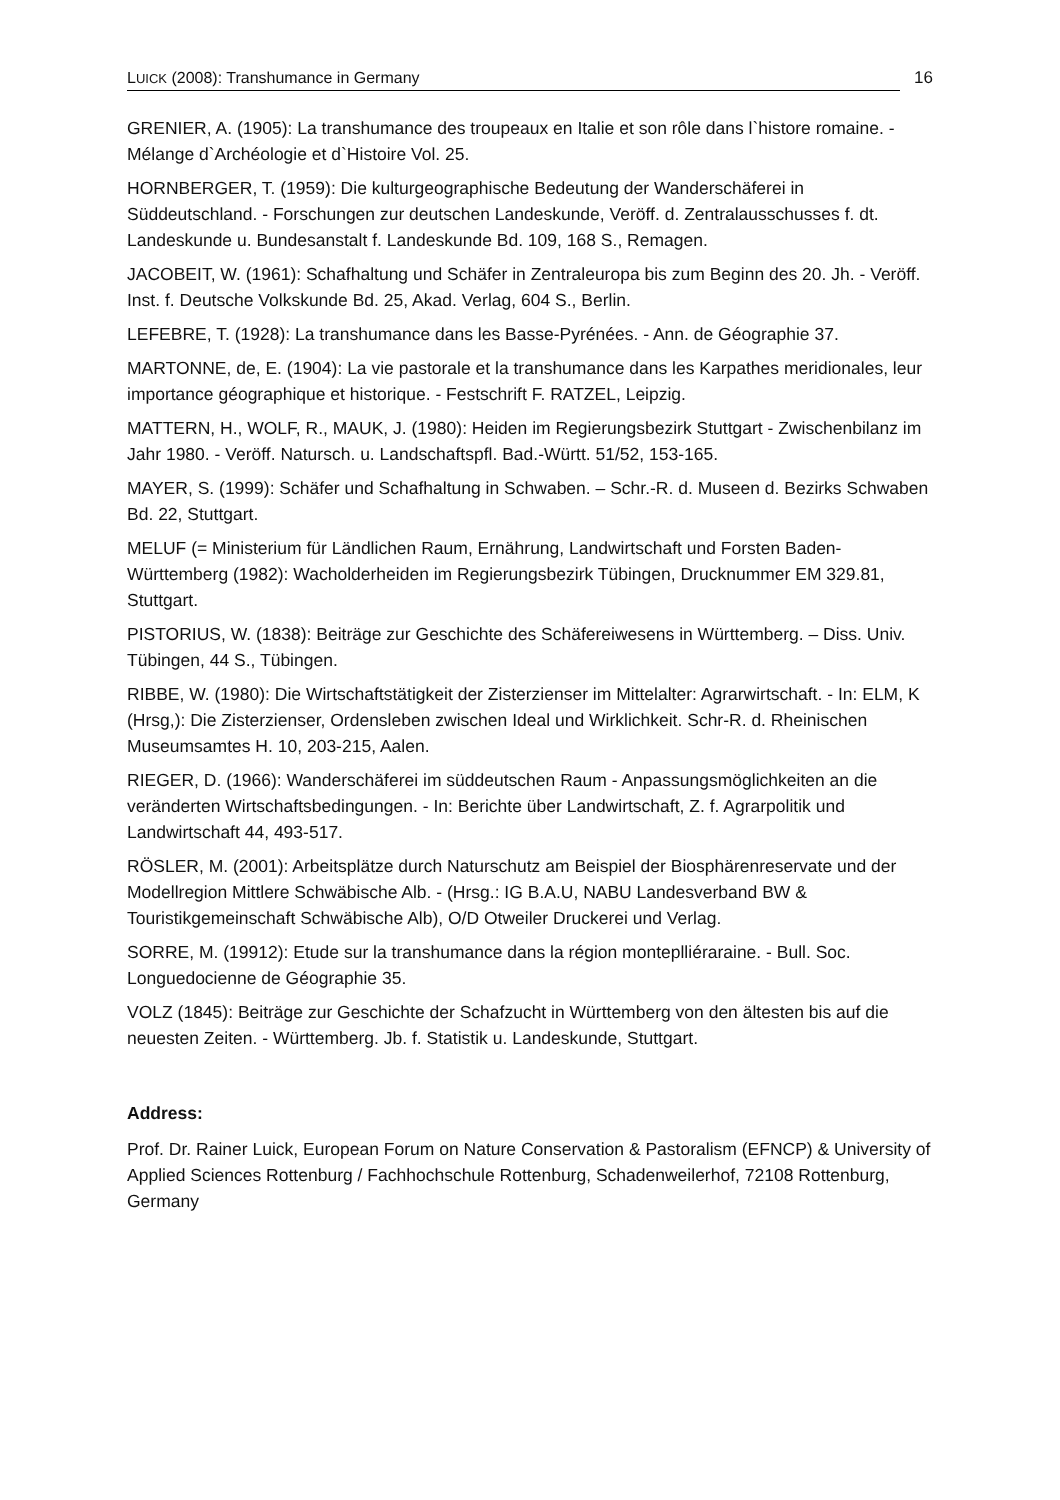LUICK (2008): Transhumance in Germany
16
GRENIER, A. (1905): La transhumance des troupeaux en Italie et son rôle dans l`histore romaine. - Mélange d`Archéologie et d`Histoire Vol. 25.
HORNBERGER, T. (1959): Die kulturgeographische Bedeutung der Wanderschäferei in Süddeutschland. - Forschungen zur deutschen Landeskunde, Veröff. d. Zentralausschusses f. dt. Landeskunde u. Bundesanstalt f. Landeskunde Bd. 109, 168 S., Remagen.
JACOBEIT, W. (1961): Schafhaltung und Schäfer in Zentraleuropa bis zum Beginn des 20. Jh. - Veröff. Inst. f. Deutsche Volkskunde Bd. 25, Akad. Verlag, 604 S., Berlin.
LEFEBRE, T. (1928): La transhumance dans les Basse-Pyrénées. - Ann. de Géographie 37.
MARTONNE, de, E. (1904): La vie pastorale et la transhumance dans les Karpathes meridionales, leur importance géographique et historique. - Festschrift F. RATZEL, Leipzig.
MATTERN, H., WOLF, R., MAUK, J. (1980): Heiden im Regierungsbezirk Stuttgart - Zwischenbilanz im Jahr 1980. - Veröff. Natursch. u. Landschaftspfl. Bad.-Württ. 51/52, 153-165.
MAYER, S. (1999): Schäfer und Schafhaltung in Schwaben. – Schr.-R. d. Museen d. Bezirks Schwaben Bd. 22, Stuttgart.
MELUF (= Ministerium für Ländlichen Raum, Ernährung, Landwirtschaft und Forsten Baden-Württemberg (1982): Wacholderheiden im Regierungsbezirk Tübingen, Drucknummer EM 329.81, Stuttgart.
PISTORIUS, W. (1838): Beiträge zur Geschichte des Schäfereiwesens in Württemberg. – Diss. Univ. Tübingen, 44 S., Tübingen.
RIBBE, W. (1980): Die Wirtschaftstätigkeit der Zisterzienser im Mittelalter: Agrarwirtschaft. - In: ELM, K (Hrsg,): Die Zisterzienser, Ordensleben zwischen Ideal und Wirklichkeit. Schr-R. d. Rheinischen Museumsamtes H. 10, 203-215, Aalen.
RIEGER, D. (1966): Wanderschäferei im süddeutschen Raum - Anpassungsmöglichkeiten an die veränderten Wirtschaftsbedingungen. - In: Berichte über Landwirtschaft, Z. f. Agrarpolitik und Landwirtschaft 44, 493-517.
RÖSLER, M. (2001): Arbeitsplätze durch Naturschutz am Beispiel der Biosphärenreservate und der Modellregion Mittlere Schwäbische Alb. - (Hrsg.: IG B.A.U, NABU Landesverband BW & Touristikgemeinschaft Schwäbische Alb), O/D Otweiler Druckerei und Verlag.
SORRE, M. (19912): Etude sur la transhumance dans la région monteplliéraraine. - Bull. Soc. Longuedocienne de Géographie 35.
VOLZ (1845): Beiträge zur Geschichte der Schafzucht in Württemberg von den ältesten bis auf die neuesten Zeiten. - Württemberg. Jb. f. Statistik u. Landeskunde, Stuttgart.
Address:
Prof. Dr. Rainer Luick, European Forum on Nature Conservation & Pastoralism (EFNCP) & University of Applied Sciences Rottenburg / Fachhochschule Rottenburg, Schadenweilerhof, 72108 Rottenburg, Germany